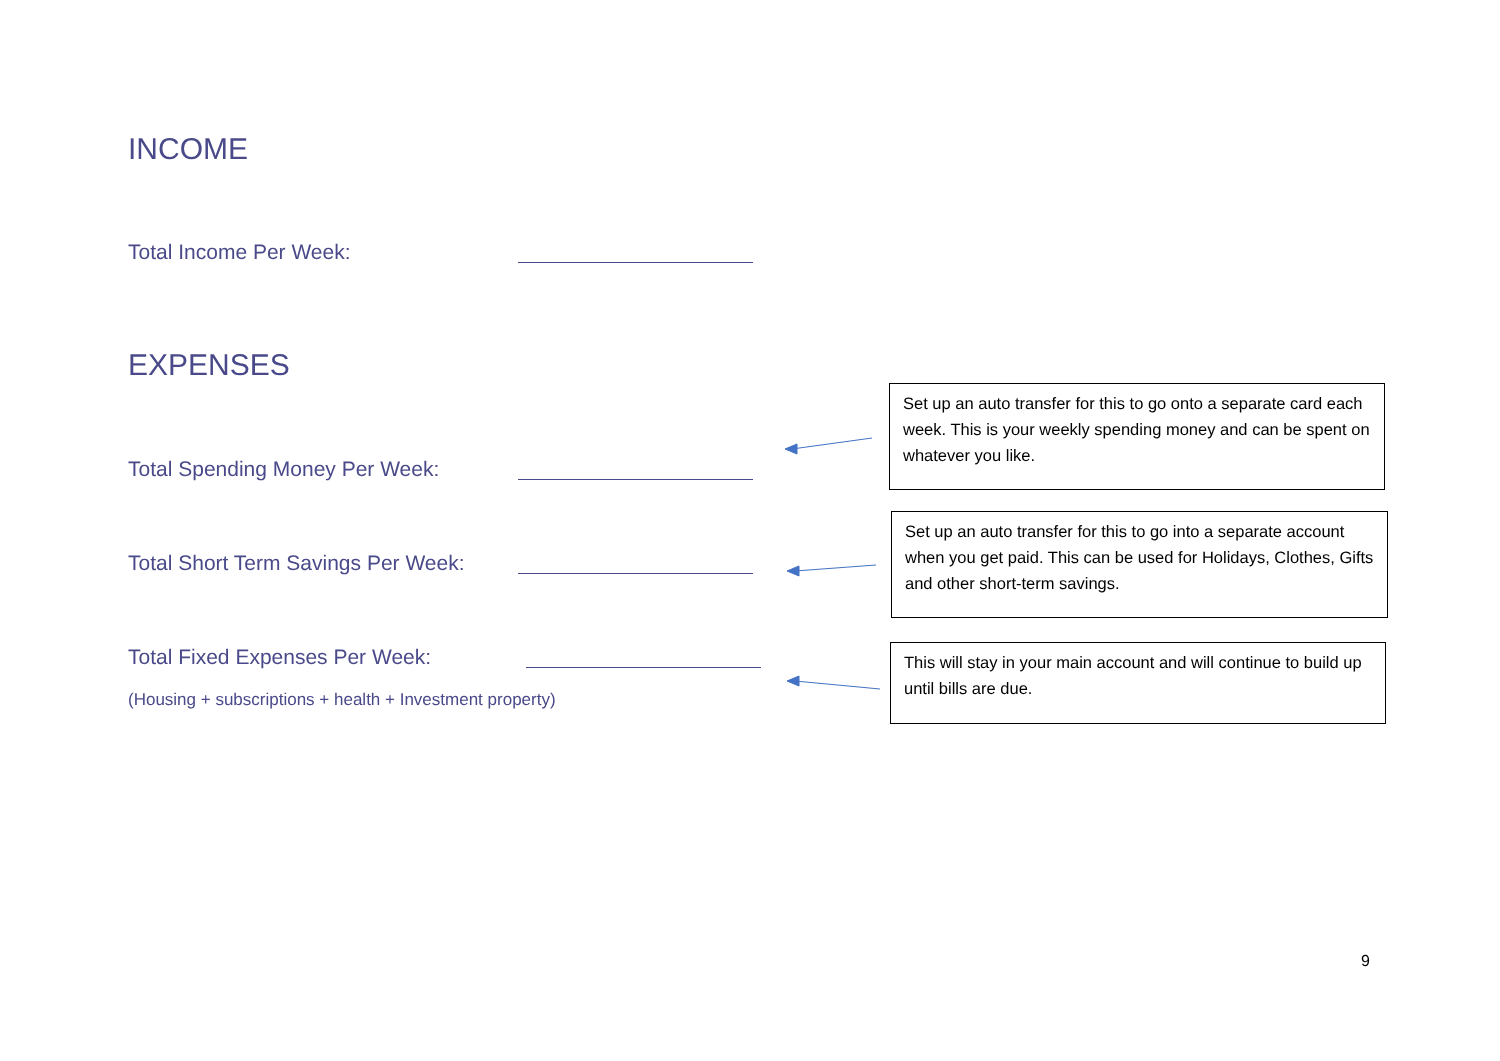INCOME
Total Income Per Week:
EXPENSES
Set up an auto transfer for this to go onto a separate card each week. This is your weekly spending money and can be spent on whatever you like.
Total Spending Money Per Week:
Set up an auto transfer for this to go into a separate account when you get paid. This can be used for Holidays, Clothes, Gifts and other short-term savings.
Total Short Term Savings Per Week:
This will stay in your main account and will continue to build up until bills are due.
Total Fixed Expenses Per Week:
(Housing + subscriptions + health + Investment property)
9